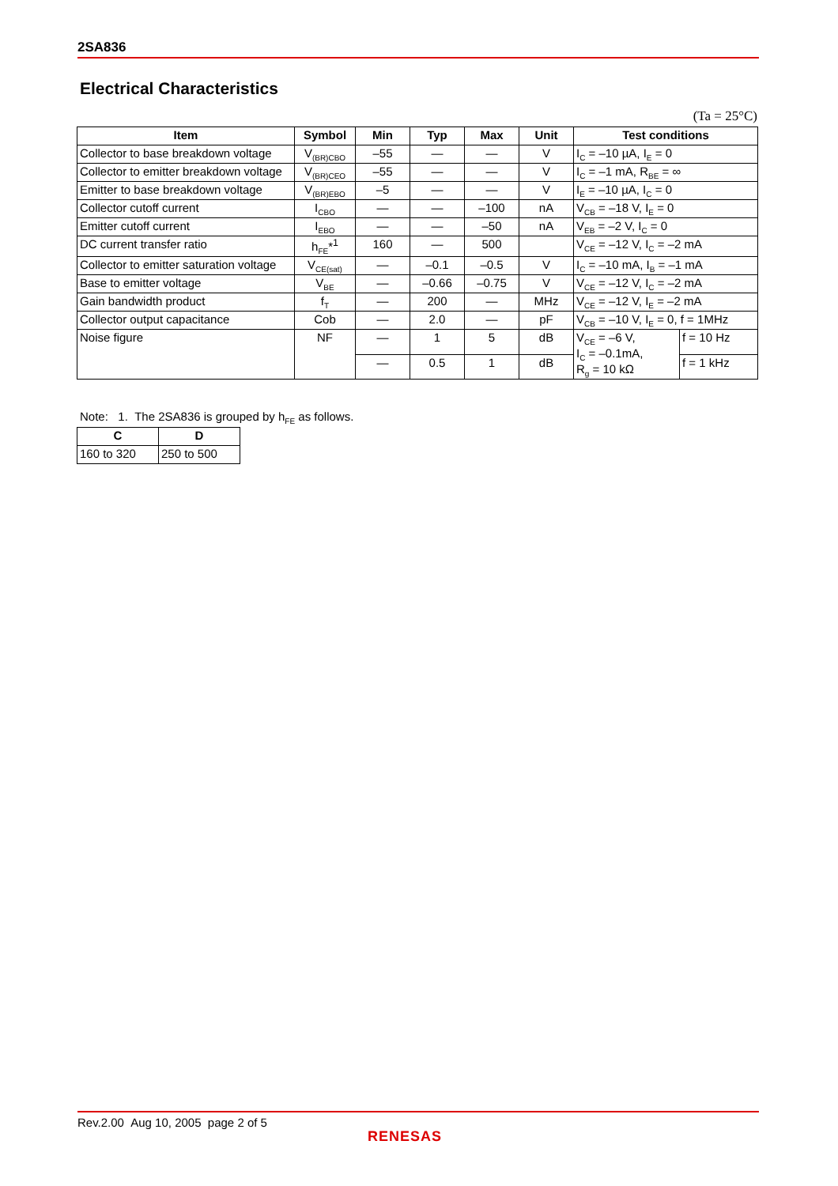2SA836
Electrical Characteristics
(Ta = 25°C)
| Item | Symbol | Min | Typ | Max | Unit | Test conditions | |
| --- | --- | --- | --- | --- | --- | --- | --- |
| Collector to base breakdown voltage | V<sub>(BR)CBO</sub> | –55 | — | — | V | I<sub>C</sub> = –10 µA, I<sub>E</sub> = 0 | |
| Collector to emitter breakdown voltage | V<sub>(BR)CEO</sub> | –55 | — | — | V | I<sub>C</sub> = –1 mA, R<sub>BE</sub> = ∞ | |
| Emitter to base breakdown voltage | V<sub>(BR)EBO</sub> | –5 | — | — | V | I<sub>E</sub> = –10 µA, I<sub>C</sub> = 0 | |
| Collector cutoff current | I<sub>CBO</sub> | — | — | –100 | nA | V<sub>CB</sub> = –18 V, I<sub>E</sub> = 0 | |
| Emitter cutoff current | I<sub>EBO</sub> | — | — | –50 | nA | V<sub>EB</sub> = –2 V, I<sub>C</sub> = 0 | |
| DC current transfer ratio | h<sub>FE</sub>*<sup>1</sup> | 160 | — | 500 | | V<sub>CE</sub> = –12 V, I<sub>C</sub> = –2 mA | |
| Collector to emitter saturation voltage | V<sub>CE(sat)</sub> | — | –0.1 | –0.5 | V | I<sub>C</sub> = –10 mA, I<sub>B</sub> = –1 mA | |
| Base to emitter voltage | V<sub>BE</sub> | — | –0.66 | –0.75 | V | V<sub>CE</sub> = –12 V, I<sub>C</sub> = –2 mA | |
| Gain bandwidth product | f<sub>T</sub> | — | 200 | — | MHz | V<sub>CE</sub> = –12 V, I<sub>E</sub> = –2 mA | |
| Collector output capacitance | Cob | — | 2.0 | — | pF | V<sub>CB</sub> = –10 V, I<sub>E</sub> = 0, f = 1MHz | |
| Noise figure | NF | — | 1 | 5 | dB | V<sub>CE</sub> = –6 V, I<sub>C</sub> = –0.1mA, R<sub>g</sub> = 10 kΩ | f = 10 Hz |
| | | — | 0.5 | 1 | dB | | f = 1 kHz |
Note: 1. The 2SA836 is grouped by h<sub>FE</sub> as follows.
| C | D |
| --- | --- |
| 160 to 320 | 250 to 500 |
Rev.2.00 Aug 10, 2005 page 2 of 5
RENESAS